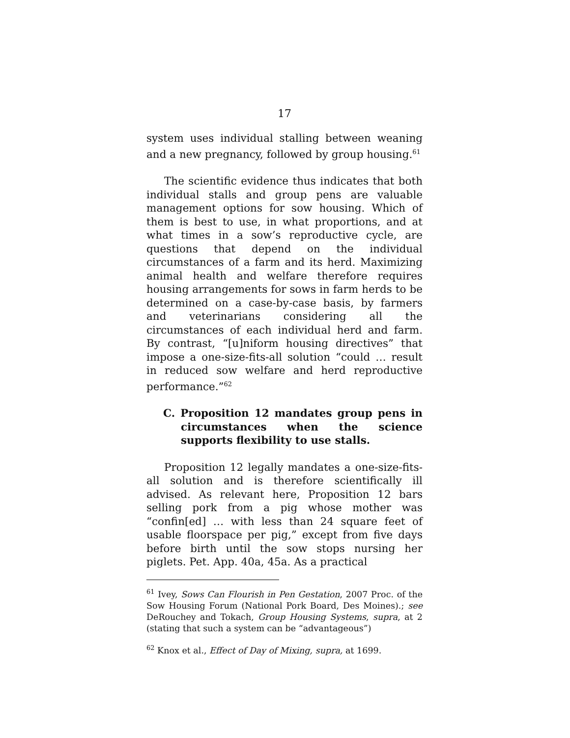17
system uses individual stalling between weaning and a new pregnancy, followed by group housing.<sup>61</sup>
The scientific evidence thus indicates that both individual stalls and group pens are valuable management options for sow housing. Which of them is best to use, in what proportions, and at what times in a sow’s reproductive cycle, are questions that depend on the individual circumstances of a farm and its herd. Maximizing animal health and welfare therefore requires housing arrangements for sows in farm herds to be determined on a case-by-case basis, by farmers and veterinarians considering all the circumstances of each individual herd and farm. By contrast, “[u]niform housing directives” that impose a one-size-fits-all solution “could … result in reduced sow welfare and herd reproductive performance.”<sup>62</sup>
C. Proposition 12 mandates group pens in circumstances when the science supports flexibility to use stalls.
Proposition 12 legally mandates a one-size-fits-all solution and is therefore scientifically ill advised. As relevant here, Proposition 12 bars selling pork from a pig whose mother was “confin[ed] … with less than 24 square feet of usable floorspace per pig,” except from five days before birth until the sow stops nursing her piglets. Pet. App. 40a, 45a. As a practical
<sup>61</sup> Ivey, Sows Can Flourish in Pen Gestation, 2007 Proc. of the Sow Housing Forum (National Pork Board, Des Moines).; see DeRouchey and Tokach, Group Housing Systems, supra, at 2 (stating that such a system can be “advantageous”)
<sup>62</sup> Knox et al., Effect of Day of Mixing, supra, at 1699.